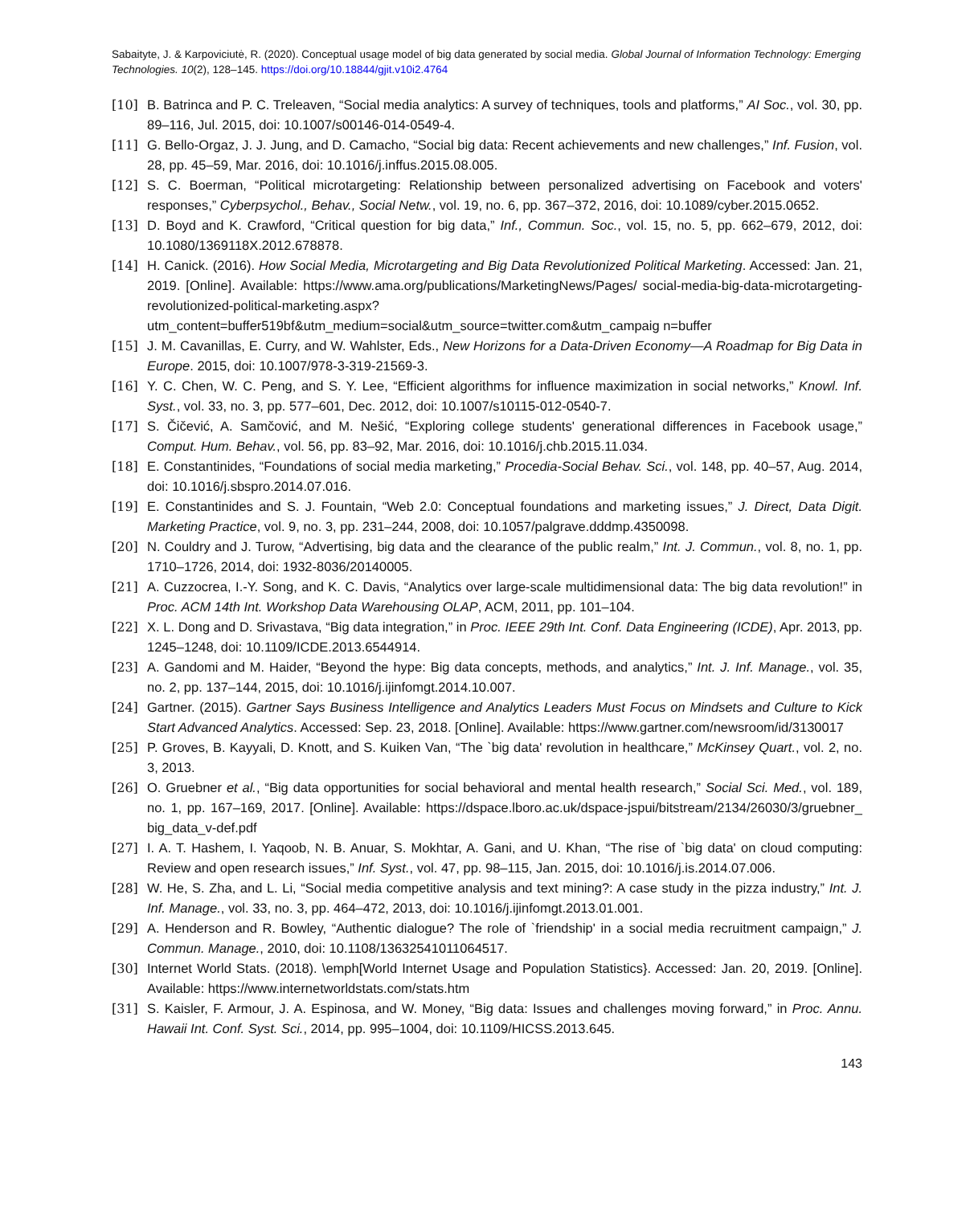Sabaityte, J. & Karpoviciutė, R. (2020). Conceptual usage model of big data generated by social media. Global Journal of Information Technology: Emerging Technologies. 10(2), 128–145. https://doi.org/10.18844/gjit.v10i2.4764
[10] B. Batrinca and P. C. Treleaven, “Social media analytics: A survey of techniques, tools and platforms,” AI Soc., vol. 30, pp. 89–116, Jul. 2015, doi: 10.1007/s00146-014-0549-4.
[11] G. Bello-Orgaz, J. J. Jung, and D. Camacho, “Social big data: Recent achievements and new challenges,” Inf. Fusion, vol. 28, pp. 45–59, Mar. 2016, doi: 10.1016/j.inffus.2015.08.005.
[12] S. C. Boerman, “Political microtargeting: Relationship between personalized advertising on Facebook and voters' responses,” Cyberpsychol., Behav., Social Netw., vol. 19, no. 6, pp. 367–372, 2016, doi: 10.1089/cyber.2015.0652.
[13] D. Boyd and K. Crawford, “Critical question for big data,” Inf., Commun. Soc., vol. 15, no. 5, pp. 662–679, 2012, doi: 10.1080/1369118X.2012.678878.
[14] H. Canick. (2016). How Social Media, Microtargeting and Big Data Revolutionized Political Marketing. Accessed: Jan. 21, 2019. [Online]. Available: https://www.ama.org/publications/MarketingNews/Pages/ social-media-big-data-microtargeting-revolutionized-political-marketing.aspx?utm_content=buffer519bf&utm_medium=social&utm_source=twitter.com&utm_campaig n=buffer
[15] J. M. Cavanillas, E. Curry, and W. Wahlster, Eds., New Horizons for a Data-Driven Economy—A Roadmap for Big Data in Europe. 2015, doi: 10.1007/978-3-319-21569-3.
[16] Y. C. Chen, W. C. Peng, and S. Y. Lee, “Efficient algorithms for influence maximization in social networks,” Knowl. Inf. Syst., vol. 33, no. 3, pp. 577–601, Dec. 2012, doi: 10.1007/s10115-012-0540-7.
[17] S. Čičević, A. Samčović, and M. Nešić, “Exploring college students' generational differences in Facebook usage,” Comput. Hum. Behav., vol. 56, pp. 83–92, Mar. 2016, doi: 10.1016/j.chb.2015.11.034.
[18] E. Constantinides, “Foundations of social media marketing,” Procedia-Social Behav. Sci., vol. 148, pp. 40–57, Aug. 2014, doi: 10.1016/j.sbspro.2014.07.016.
[19] E. Constantinides and S. J. Fountain, “Web 2.0: Conceptual foundations and marketing issues,” J. Direct, Data Digit. Marketing Practice, vol. 9, no. 3, pp. 231–244, 2008, doi: 10.1057/palgrave.dddmp.4350098.
[20] N. Couldry and J. Turow, “Advertising, big data and the clearance of the public realm,” Int. J. Commun., vol. 8, no. 1, pp. 1710–1726, 2014, doi: 1932-8036/20140005.
[21] A. Cuzzocrea, I.-Y. Song, and K. C. Davis, “Analytics over large-scale multidimensional data: The big data revolution!” in Proc. ACM 14th Int. Workshop Data Warehousing OLAP, ACM, 2011, pp. 101–104.
[22] X. L. Dong and D. Srivastava, “Big data integration,” in Proc. IEEE 29th Int. Conf. Data Engineering (ICDE), Apr. 2013, pp. 1245–1248, doi: 10.1109/ICDE.2013.6544914.
[23] A. Gandomi and M. Haider, “Beyond the hype: Big data concepts, methods, and analytics,” Int. J. Inf. Manage., vol. 35, no. 2, pp. 137–144, 2015, doi: 10.1016/j.ijinfomgt.2014.10.007.
[24] Gartner. (2015). Gartner Says Business Intelligence and Analytics Leaders Must Focus on Mindsets and Culture to Kick Start Advanced Analytics. Accessed: Sep. 23, 2018. [Online]. Available: https://www.gartner.com/newsroom/id/3130017
[25] P. Groves, B. Kayyali, D. Knott, and S. Kuiken Van, “The `big data' revolution in healthcare,” McKinsey Quart., vol. 2, no. 3, 2013.
[26] O. Gruebner et al., “Big data opportunities for social behavioral and mental health research,” Social Sci. Med., vol. 189, no. 1, pp. 167–169, 2017. [Online]. Available: https://dspace.lboro.ac.uk/dspace-jspui/bitstream/2134/26030/3/gruebner_ big_data_v-def.pdf
[27] I. A. T. Hashem, I. Yaqoob, N. B. Anuar, S. Mokhtar, A. Gani, and U. Khan, “The rise of `big data' on cloud computing: Review and open research issues,” Inf. Syst., vol. 47, pp. 98–115, Jan. 2015, doi: 10.1016/j.is.2014.07.006.
[28] W. He, S. Zha, and L. Li, “Social media competitive analysis and text mining?: A case study in the pizza industry,” Int. J. Inf. Manage., vol. 33, no. 3, pp. 464–472, 2013, doi: 10.1016/j.ijinfomgt.2013.01.001.
[29] A. Henderson and R. Bowley, “Authentic dialogue? The role of `friendship' in a social media recruitment campaign,” J. Commun. Manage., 2010, doi: 10.1108/13632541011064517.
[30] Internet World Stats. (2018). \emph[World Internet Usage and Population Statistics}. Accessed: Jan. 20, 2019. [Online]. Available: https://www.internetworldstats.com/stats.htm
[31] S. Kaisler, F. Armour, J. A. Espinosa, and W. Money, “Big data: Issues and challenges moving forward,” in Proc. Annu. Hawaii Int. Conf. Syst. Sci., 2014, pp. 995–1004, doi: 10.1109/HICSS.2013.645.
143